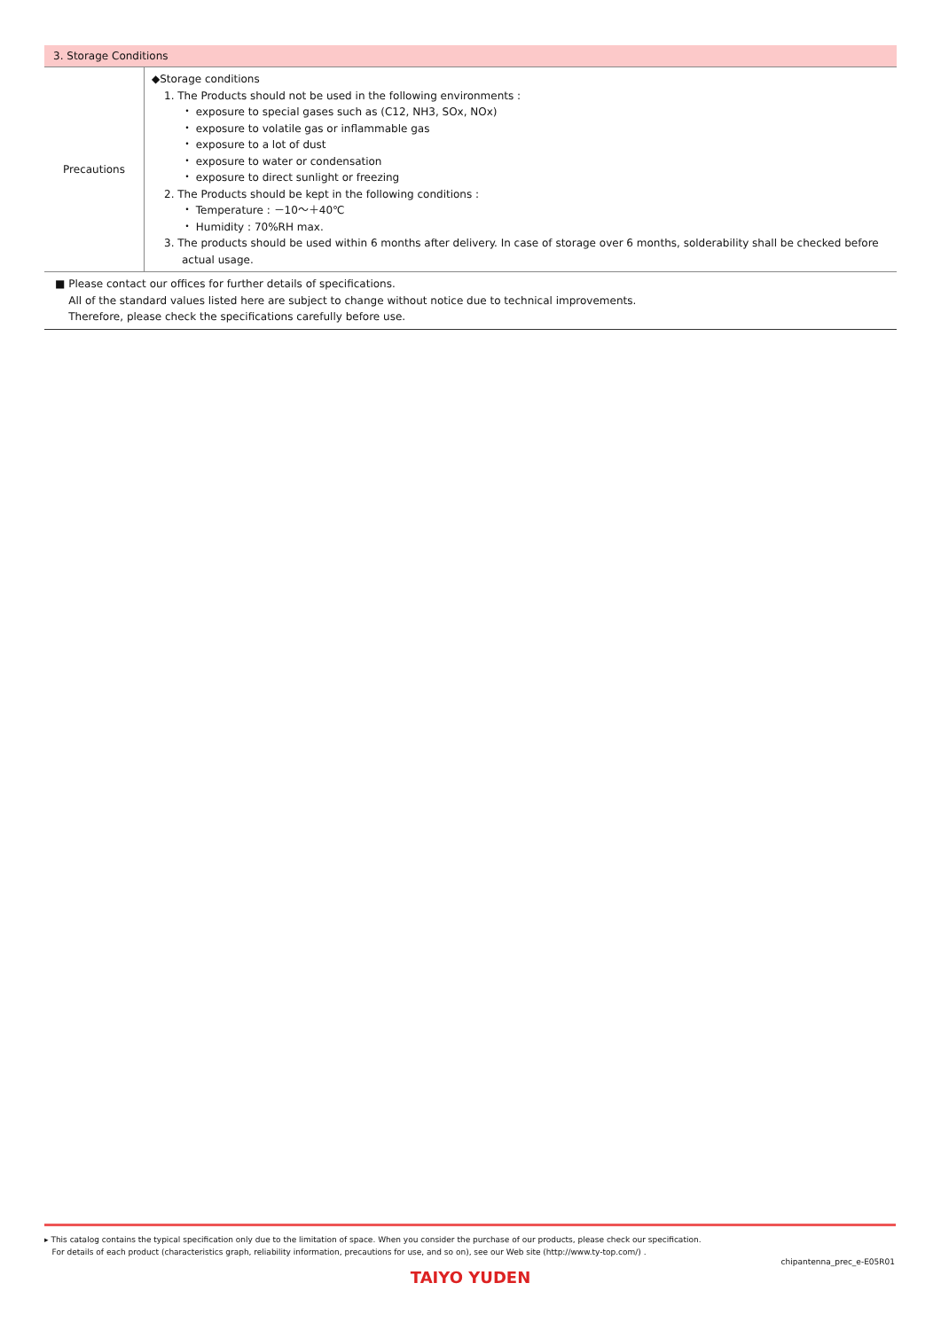3. Storage Conditions
| Precautions | ◆Storage conditions 1. The Products should not be used in the following environments : ・ exposure to special gases such as (C12, NH3, SOx, NOx) ・ exposure to volatile gas or inflammable gas ・ exposure to a lot of dust ・ exposure to water or condensation ・ exposure to direct sunlight or freezing 2. The Products should be kept in the following conditions : ・ Temperature : －10～＋40℃ ・ Humidity : 70%RH max. 3. The products should be used within 6 months after delivery. In case of storage over 6 months, solderability shall be checked before actual usage. |
■ Please contact our offices for further details of specifications.
All of the standard values listed here are subject to change without notice due to technical improvements.
Therefore, please check the specifications carefully before use.
▸ This catalog contains the typical specification only due to the limitation of space. When you consider the purchase of our products, please check our specification.
For details of each product (characteristics graph, reliability information, precautions for use, and so on), see our Web site (http://www.ty-top.com/) .
chipantenna_prec_e-E05R01
TAIYO YUDEN